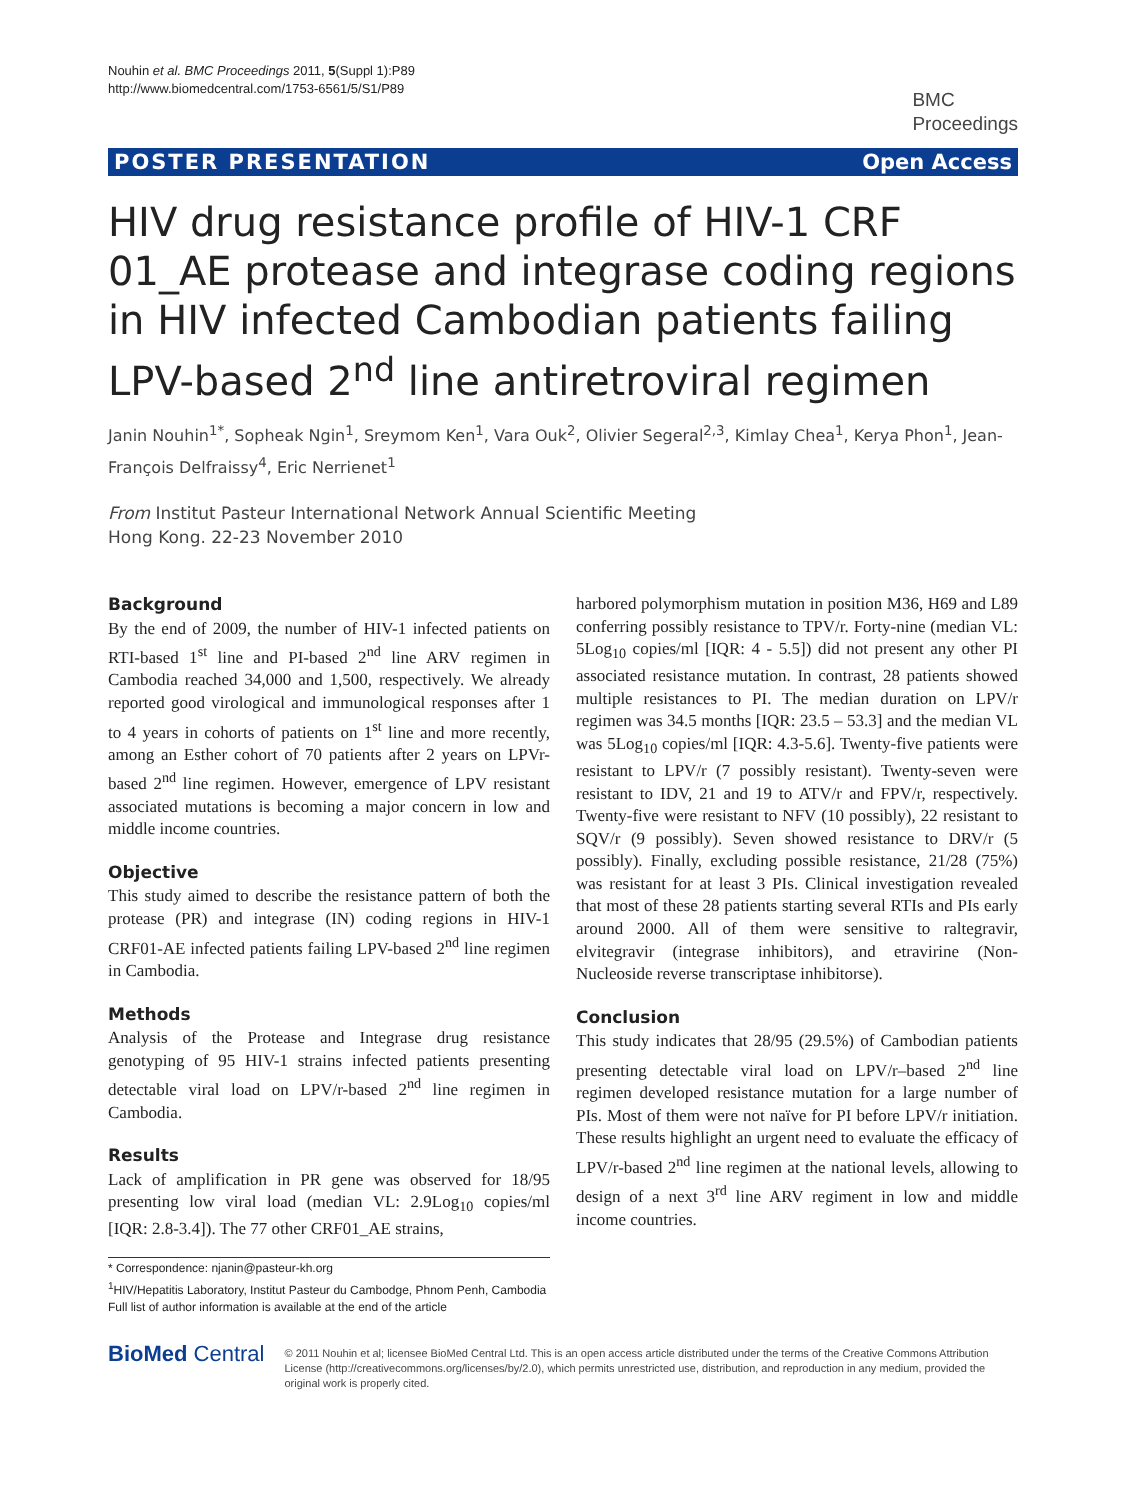Nouhin et al. BMC Proceedings 2011, 5(Suppl 1):P89
http://www.biomedcentral.com/1753-6561/5/S1/P89
BMC
Proceedings
POSTER PRESENTATION Open Access
HIV drug resistance profile of HIV-1 CRF 01_AE protease and integrase coding regions in HIV infected Cambodian patients failing LPV-based 2<sup>nd</sup> line antiretroviral regimen
Janin Nouhin<sup>1*</sup>, Sopheak Ngin<sup>1</sup>, Sreymom Ken<sup>1</sup>, Vara Ouk<sup>2</sup>, Olivier Segeral<sup>2,3</sup>, Kimlay Chea<sup>1</sup>, Kerya Phon<sup>1</sup>, Jean-François Delfraissy<sup>4</sup>, Eric Nerrienet<sup>1</sup>
From Institut Pasteur International Network Annual Scientific Meeting
Hong Kong. 22-23 November 2010
Background
By the end of 2009, the number of HIV-1 infected patients on RTI-based 1<sup>st</sup> line and PI-based 2<sup>nd</sup> line ARV regimen in Cambodia reached 34,000 and 1,500, respectively. We already reported good virological and immunological responses after 1 to 4 years in cohorts of patients on 1<sup>st</sup> line and more recently, among an Esther cohort of 70 patients after 2 years on LPVr-based 2<sup>nd</sup> line regimen. However, emergence of LPV resistant associated mutations is becoming a major concern in low and middle income countries.
Objective
This study aimed to describe the resistance pattern of both the protease (PR) and integrase (IN) coding regions in HIV-1 CRF01-AE infected patients failing LPV-based 2<sup>nd</sup> line regimen in Cambodia.
Methods
Analysis of the Protease and Integrase drug resistance genotyping of 95 HIV-1 strains infected patients presenting detectable viral load on LPV/r-based 2<sup>nd</sup> line regimen in Cambodia.
Results
Lack of amplification in PR gene was observed for 18/95 presenting low viral load (median VL: 2.9Log<sub>10</sub> copies/ml [IQR: 2.8-3.4]). The 77 other CRF01_AE strains,
* Correspondence: njanin@pasteur-kh.org
<sup>1</sup>HIV/Hepatitis Laboratory, Institut Pasteur du Cambodge, Phnom Penh, Cambodia
Full list of author information is available at the end of the article
harbored polymorphism mutation in position M36, H69 and L89 conferring possibly resistance to TPV/r. Forty-nine (median VL: 5Log<sub>10</sub> copies/ml [IQR: 4 - 5.5]) did not present any other PI associated resistance mutation. In contrast, 28 patients showed multiple resistances to PI. The median duration on LPV/r regimen was 34.5 months [IQR: 23.5 – 53.3] and the median VL was 5Log<sub>10</sub> copies/ml [IQR: 4.3-5.6]. Twenty-five patients were resistant to LPV/r (7 possibly resistant). Twenty-seven were resistant to IDV, 21 and 19 to ATV/r and FPV/r, respectively. Twenty-five were resistant to NFV (10 possibly), 22 resistant to SQV/r (9 possibly). Seven showed resistance to DRV/r (5 possibly). Finally, excluding possible resistance, 21/28 (75%) was resistant for at least 3 PIs. Clinical investigation revealed that most of these 28 patients starting several RTIs and PIs early around 2000. All of them were sensitive to raltegravir, elvitegravir (integrase inhibitors), and etravirine (Non-Nucleoside reverse transcriptase inhibitorse).
Conclusion
This study indicates that 28/95 (29.5%) of Cambodian patients presenting detectable viral load on LPV/r–based 2<sup>nd</sup> line regimen developed resistance mutation for a large number of PIs. Most of them were not naïve for PI before LPV/r initiation. These results highlight an urgent need to evaluate the efficacy of LPV/r-based 2<sup>nd</sup> line regimen at the national levels, allowing to design of a next 3<sup>rd</sup> line ARV regiment in low and middle income countries.
BioMed Central
© 2011 Nouhin et al; licensee BioMed Central Ltd. This is an open access article distributed under the terms of the Creative Commons Attribution License (http://creativecommons.org/licenses/by/2.0), which permits unrestricted use, distribution, and reproduction in any medium, provided the original work is properly cited.